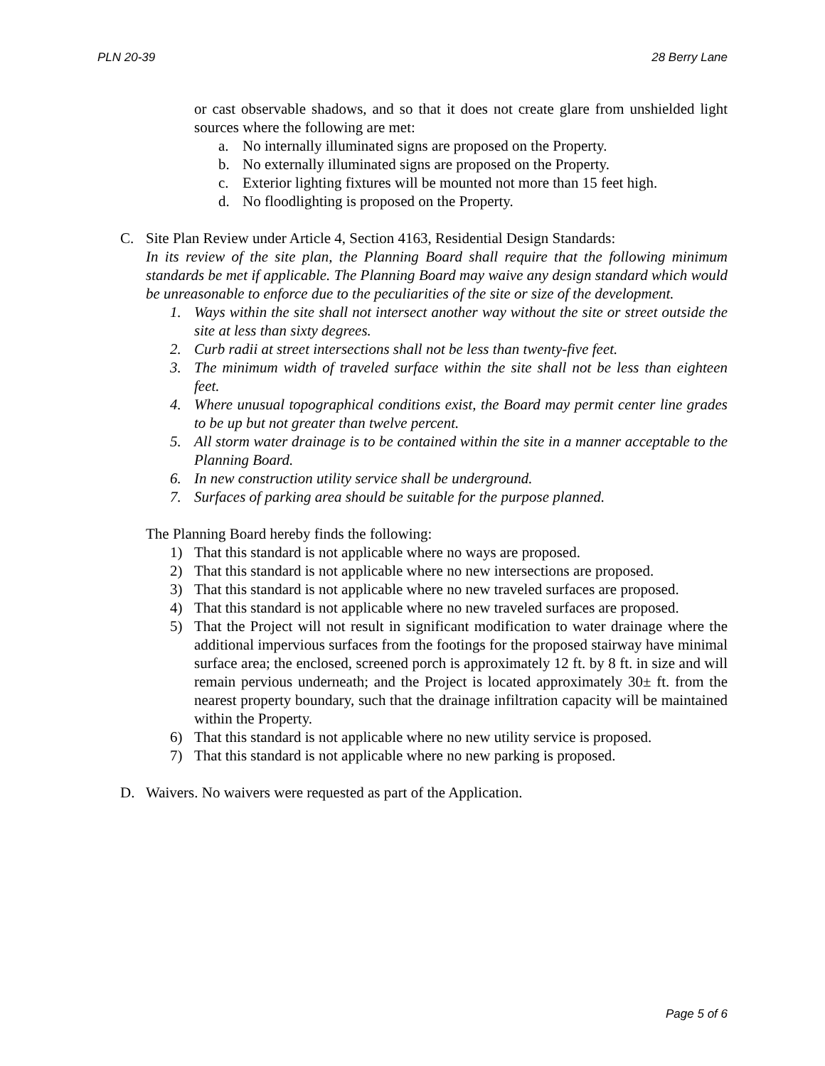PLN 20-39 28 Berry Lane
or cast observable shadows, and so that it does not create glare from unshielded light sources where the following are met:
a. No internally illuminated signs are proposed on the Property.
b. No externally illuminated signs are proposed on the Property.
c. Exterior lighting fixtures will be mounted not more than 15 feet high.
d. No floodlighting is proposed on the Property.
C. Site Plan Review under Article 4, Section 4163, Residential Design Standards:
In its review of the site plan, the Planning Board shall require that the following minimum standards be met if applicable. The Planning Board may waive any design standard which would be unreasonable to enforce due to the peculiarities of the site or size of the development.
1. Ways within the site shall not intersect another way without the site or street outside the site at less than sixty degrees.
2. Curb radii at street intersections shall not be less than twenty-five feet.
3. The minimum width of traveled surface within the site shall not be less than eighteen feet.
4. Where unusual topographical conditions exist, the Board may permit center line grades to be up but not greater than twelve percent.
5. All storm water drainage is to be contained within the site in a manner acceptable to the Planning Board.
6. In new construction utility service shall be underground.
7. Surfaces of parking area should be suitable for the purpose planned.
The Planning Board hereby finds the following:
1) That this standard is not applicable where no ways are proposed.
2) That this standard is not applicable where no new intersections are proposed.
3) That this standard is not applicable where no new traveled surfaces are proposed.
4) That this standard is not applicable where no new traveled surfaces are proposed.
5) That the Project will not result in significant modification to water drainage where the additional impervious surfaces from the footings for the proposed stairway have minimal surface area; the enclosed, screened porch is approximately 12 ft. by 8 ft. in size and will remain pervious underneath; and the Project is located approximately 30± ft. from the nearest property boundary, such that the drainage infiltration capacity will be maintained within the Property.
6) That this standard is not applicable where no new utility service is proposed.
7) That this standard is not applicable where no new parking is proposed.
D. Waivers. No waivers were requested as part of the Application.
Page 5 of 6